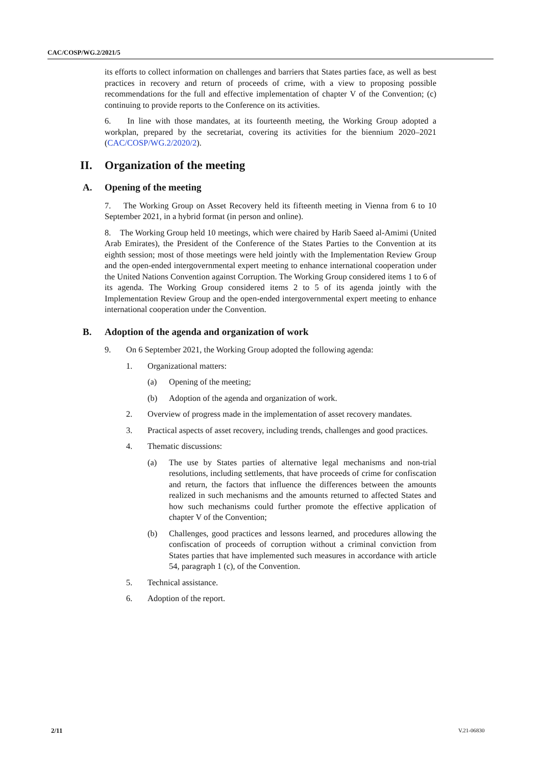CAC/COSP/WG.2/2021/5
its efforts to collect information on challenges and barriers that States parties face, as well as best practices in recovery and return of proceeds of crime, with a view to proposing possible recommendations for the full and effective implementation of chapter V of the Convention; (c) continuing to provide reports to the Conference on its activities.
6. In line with those mandates, at its fourteenth meeting, the Working Group adopted a workplan, prepared by the secretariat, covering its activities for the biennium 2020–2021 (CAC/COSP/WG.2/2020/2).
II. Organization of the meeting
A. Opening of the meeting
7. The Working Group on Asset Recovery held its fifteenth meeting in Vienna from 6 to 10 September 2021, in a hybrid format (in person and online).
8. The Working Group held 10 meetings, which were chaired by Harib Saeed al-Amimi (United Arab Emirates), the President of the Conference of the States Parties to the Convention at its eighth session; most of those meetings were held jointly with the Implementation Review Group and the open-ended intergovernmental expert meeting to enhance international cooperation under the United Nations Convention against Corruption. The Working Group considered items 1 to 6 of its agenda. The Working Group considered items 2 to 5 of its agenda jointly with the Implementation Review Group and the open-ended intergovernmental expert meeting to enhance international cooperation under the Convention.
B. Adoption of the agenda and organization of work
9. On 6 September 2021, the Working Group adopted the following agenda:
1. Organizational matters:
(a) Opening of the meeting;
(b) Adoption of the agenda and organization of work.
2. Overview of progress made in the implementation of asset recovery mandates.
3. Practical aspects of asset recovery, including trends, challenges and good practices.
4. Thematic discussions:
(a) The use by States parties of alternative legal mechanisms and non-trial resolutions, including settlements, that have proceeds of crime for confiscation and return, the factors that influence the differences between the amounts realized in such mechanisms and the amounts returned to affected States and how such mechanisms could further promote the effective application of chapter V of the Convention;
(b) Challenges, good practices and lessons learned, and procedures allowing the confiscation of proceeds of corruption without a criminal conviction from States parties that have implemented such measures in accordance with article 54, paragraph 1 (c), of the Convention.
5. Technical assistance.
6. Adoption of the report.
2/11 V.21-06830